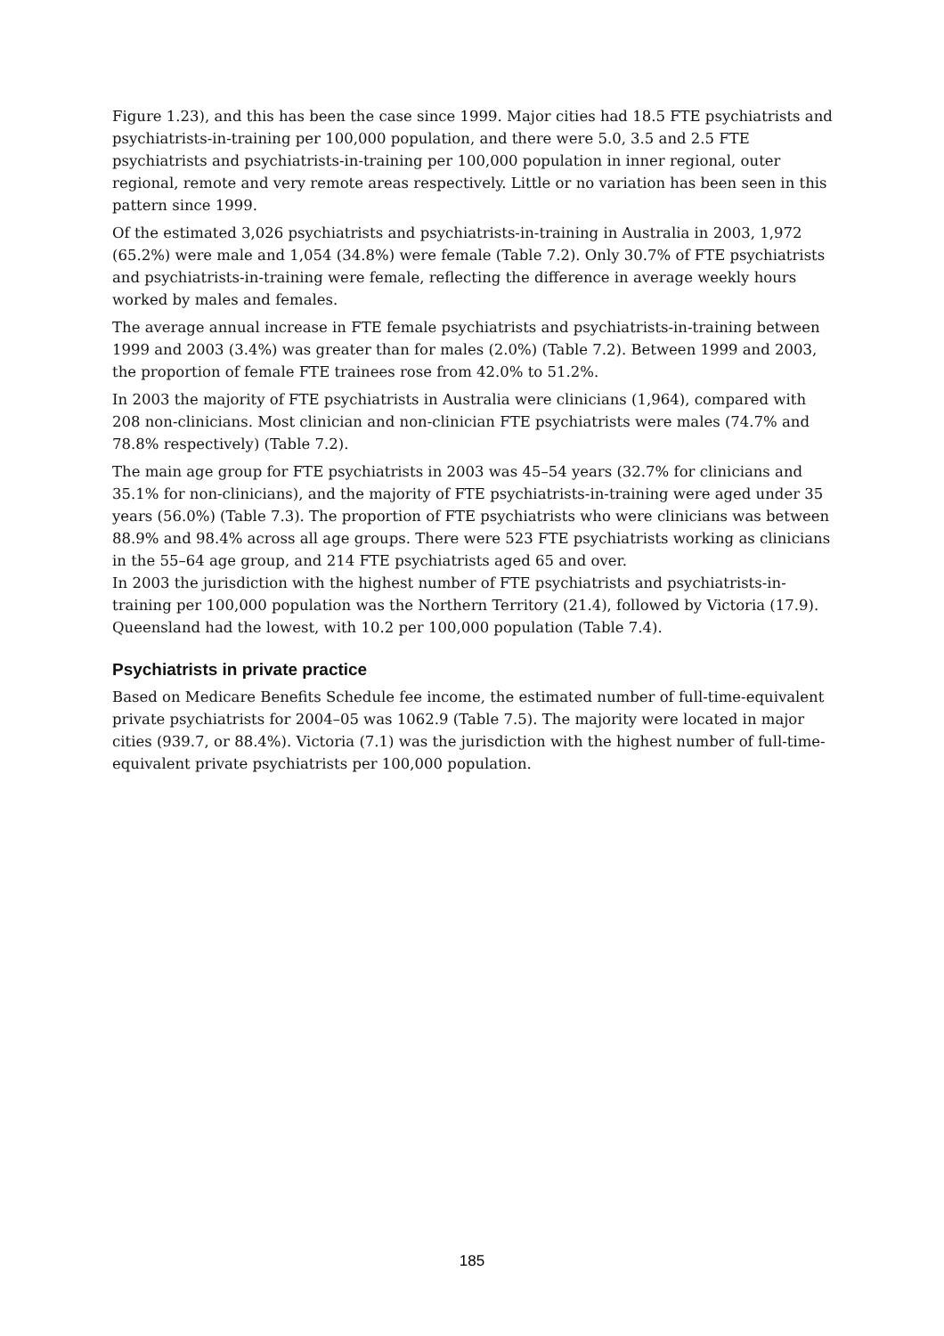Figure 1.23), and this has been the case since 1999. Major cities had 18.5 FTE psychiatrists and psychiatrists-in-training per 100,000 population, and there were 5.0, 3.5 and 2.5 FTE psychiatrists and psychiatrists-in-training per 100,000 population in inner regional, outer regional, remote and very remote areas respectively. Little or no variation has been seen in this pattern since 1999.
Of the estimated 3,026 psychiatrists and psychiatrists-in-training in Australia in 2003, 1,972 (65.2%) were male and 1,054 (34.8%) were female (Table 7.2). Only 30.7% of FTE psychiatrists and psychiatrists-in-training were female, reflecting the difference in average weekly hours worked by males and females.
The average annual increase in FTE female psychiatrists and psychiatrists-in-training between 1999 and 2003 (3.4%) was greater than for males (2.0%) (Table 7.2). Between 1999 and 2003, the proportion of female FTE trainees rose from 42.0% to 51.2%.
In 2003 the majority of FTE psychiatrists in Australia were clinicians (1,964), compared with 208 non-clinicians. Most clinician and non-clinician FTE psychiatrists were males (74.7% and 78.8% respectively) (Table 7.2).
The main age group for FTE psychiatrists in 2003 was 45–54 years (32.7% for clinicians and 35.1% for non-clinicians), and the majority of FTE psychiatrists-in-training were aged under 35 years (56.0%) (Table 7.3). The proportion of FTE psychiatrists who were clinicians was between 88.9% and 98.4% across all age groups. There were 523 FTE psychiatrists working as clinicians in the 55–64 age group, and 214 FTE psychiatrists aged 65 and over.
In 2003 the jurisdiction with the highest number of FTE psychiatrists and psychiatrists-in-training per 100,000 population was the Northern Territory (21.4), followed by Victoria (17.9). Queensland had the lowest, with 10.2 per 100,000 population (Table 7.4).
Psychiatrists in private practice
Based on Medicare Benefits Schedule fee income, the estimated number of full-time-equivalent private psychiatrists for 2004–05 was 1062.9 (Table 7.5). The majority were located in major cities (939.7, or 88.4%). Victoria (7.1) was the jurisdiction with the highest number of full-time-equivalent private psychiatrists per 100,000 population.
185